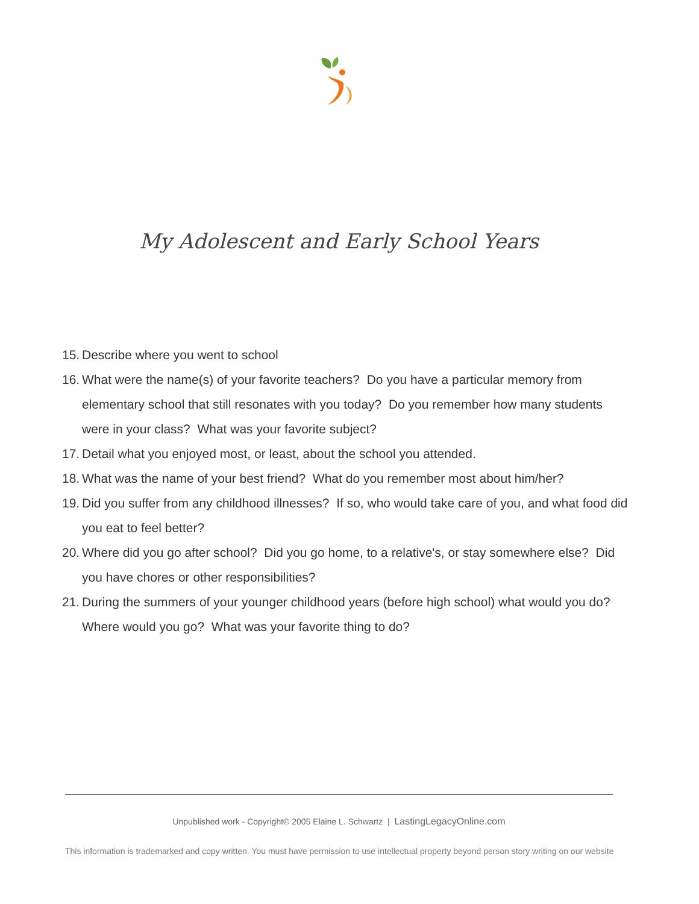My Adolescent and Early School Years
15. Describe where you went to school
16. What were the name(s) of your favorite teachers? Do you have a particular memory from elementary school that still resonates with you today? Do you remember how many students were in your class? What was your favorite subject?
17. Detail what you enjoyed most, or least, about the school you attended.
18. What was the name of your best friend? What do you remember most about him/her?
19. Did you suffer from any childhood illnesses? If so, who would take care of you, and what food did you eat to feel better?
20. Where did you go after school? Did you go home, to a relative's, or stay somewhere else? Did you have chores or other responsibilities?
21. During the summers of your younger childhood years (before high school) what would you do? Where would you go? What was your favorite thing to do?
Unpublished work - Copyright© 2005 Elaine L. Schwartz | LastingLegacyOnline.com
This information is trademarked and copy written. You must have permission to use intellectual property beyond person story writing on our website